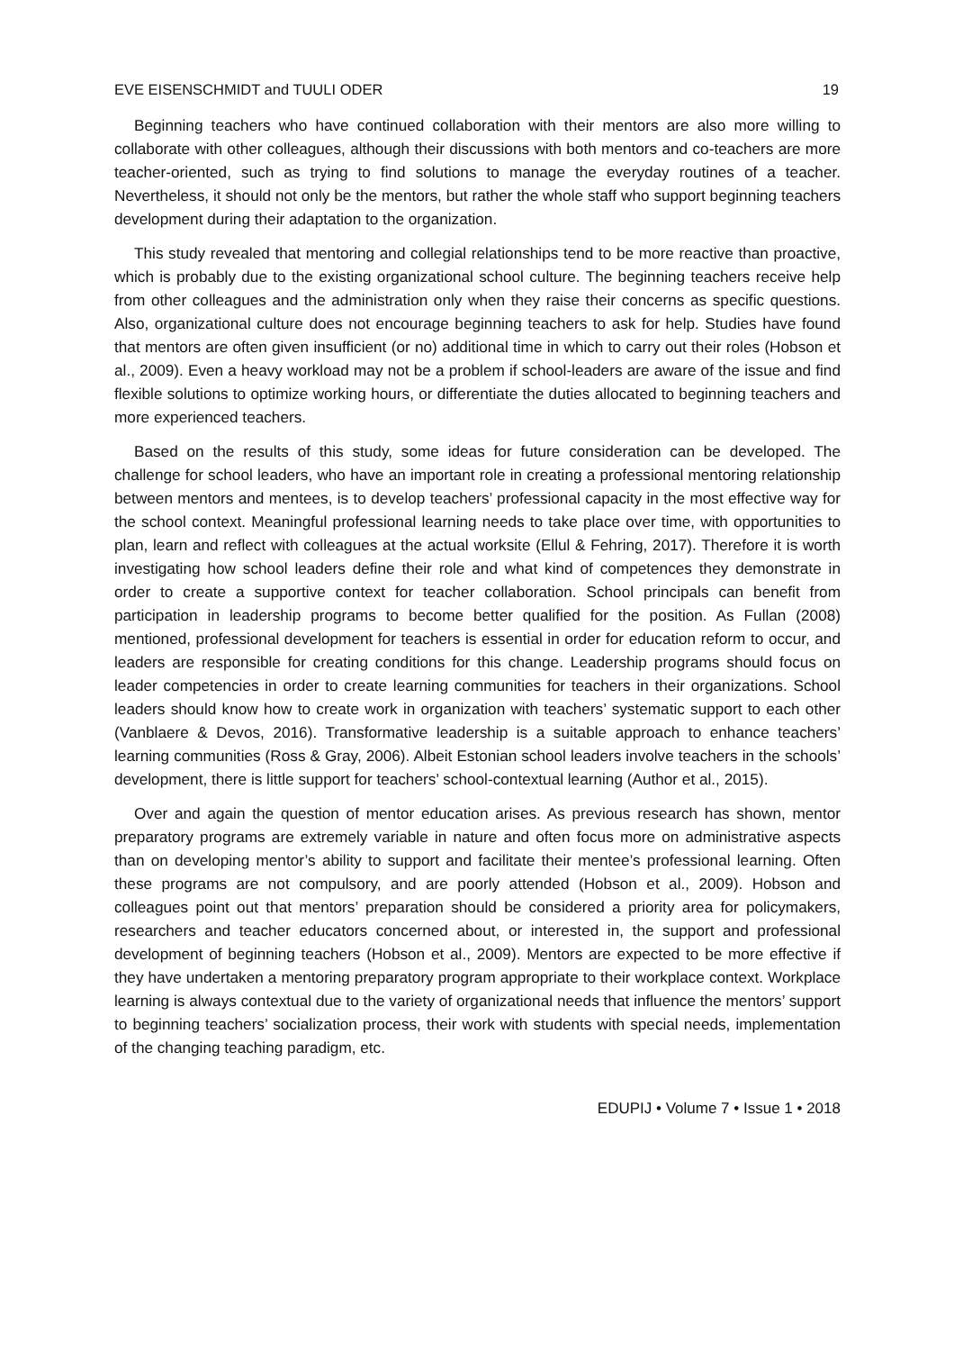EVE EISENSCHMIDT and TUULI ODER 19
Beginning teachers who have continued collaboration with their mentors are also more willing to collaborate with other colleagues, although their discussions with both mentors and co-teachers are more teacher-oriented, such as trying to find solutions to manage the everyday routines of a teacher. Nevertheless, it should not only be the mentors, but rather the whole staff who support beginning teachers development during their adaptation to the organization.
This study revealed that mentoring and collegial relationships tend to be more reactive than proactive, which is probably due to the existing organizational school culture. The beginning teachers receive help from other colleagues and the administration only when they raise their concerns as specific questions. Also, organizational culture does not encourage beginning teachers to ask for help. Studies have found that mentors are often given insufficient (or no) additional time in which to carry out their roles (Hobson et al., 2009). Even a heavy workload may not be a problem if school-leaders are aware of the issue and find flexible solutions to optimize working hours, or differentiate the duties allocated to beginning teachers and more experienced teachers.
Based on the results of this study, some ideas for future consideration can be developed. The challenge for school leaders, who have an important role in creating a professional mentoring relationship between mentors and mentees, is to develop teachers’ professional capacity in the most effective way for the school context. Meaningful professional learning needs to take place over time, with opportunities to plan, learn and reflect with colleagues at the actual worksite (Ellul & Fehring, 2017). Therefore it is worth investigating how school leaders define their role and what kind of competences they demonstrate in order to create a supportive context for teacher collaboration. School principals can benefit from participation in leadership programs to become better qualified for the position. As Fullan (2008) mentioned, professional development for teachers is essential in order for education reform to occur, and leaders are responsible for creating conditions for this change. Leadership programs should focus on leader competencies in order to create learning communities for teachers in their organizations. School leaders should know how to create work in organization with teachers’ systematic support to each other (Vanblaere & Devos, 2016). Transformative leadership is a suitable approach to enhance teachers’ learning communities (Ross & Gray, 2006). Albeit Estonian school leaders involve teachers in the schools’ development, there is little support for teachers’ school-contextual learning (Author et al., 2015).
Over and again the question of mentor education arises. As previous research has shown, mentor preparatory programs are extremely variable in nature and often focus more on administrative aspects than on developing mentor’s ability to support and facilitate their mentee’s professional learning. Often these programs are not compulsory, and are poorly attended (Hobson et al., 2009). Hobson and colleagues point out that mentors’ preparation should be considered a priority area for policymakers, researchers and teacher educators concerned about, or interested in, the support and professional development of beginning teachers (Hobson et al., 2009). Mentors are expected to be more effective if they have undertaken a mentoring preparatory program appropriate to their workplace context. Workplace learning is always contextual due to the variety of organizational needs that influence the mentors’ support to beginning teachers’ socialization process, their work with students with special needs, implementation of the changing teaching paradigm, etc.
EDUPIJ • Volume 7 • Issue 1 • 2018